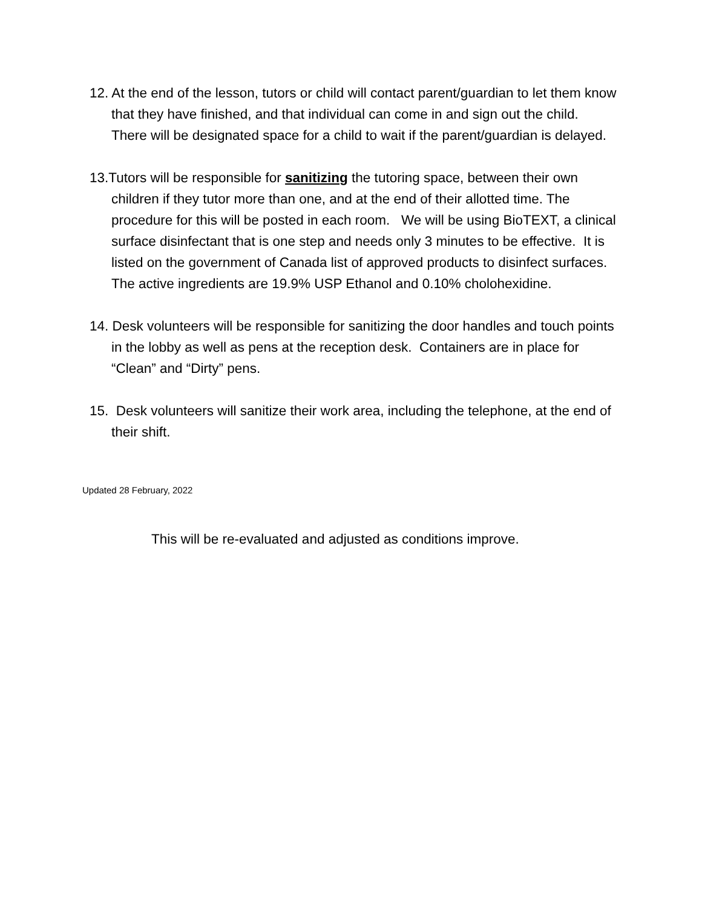12. At the end of the lesson, tutors or child will contact parent/guardian to let them know that they have finished, and that individual can come in and sign out the child. There will be designated space for a child to wait if the parent/guardian is delayed.
13.Tutors will be responsible for sanitizing the tutoring space, between their own children if they tutor more than one, and at the end of their allotted time. The procedure for this will be posted in each room. We will be using BioTEXT, a clinical surface disinfectant that is one step and needs only 3 minutes to be effective. It is listed on the government of Canada list of approved products to disinfect surfaces. The active ingredients are 19.9% USP Ethanol and 0.10% cholohexidine.
14. Desk volunteers will be responsible for sanitizing the door handles and touch points in the lobby as well as pens at the reception desk. Containers are in place for “Clean” and “Dirty” pens.
15. Desk volunteers will sanitize their work area, including the telephone, at the end of their shift.
Updated 28 February, 2022
This will be re-evaluated and adjusted as conditions improve.